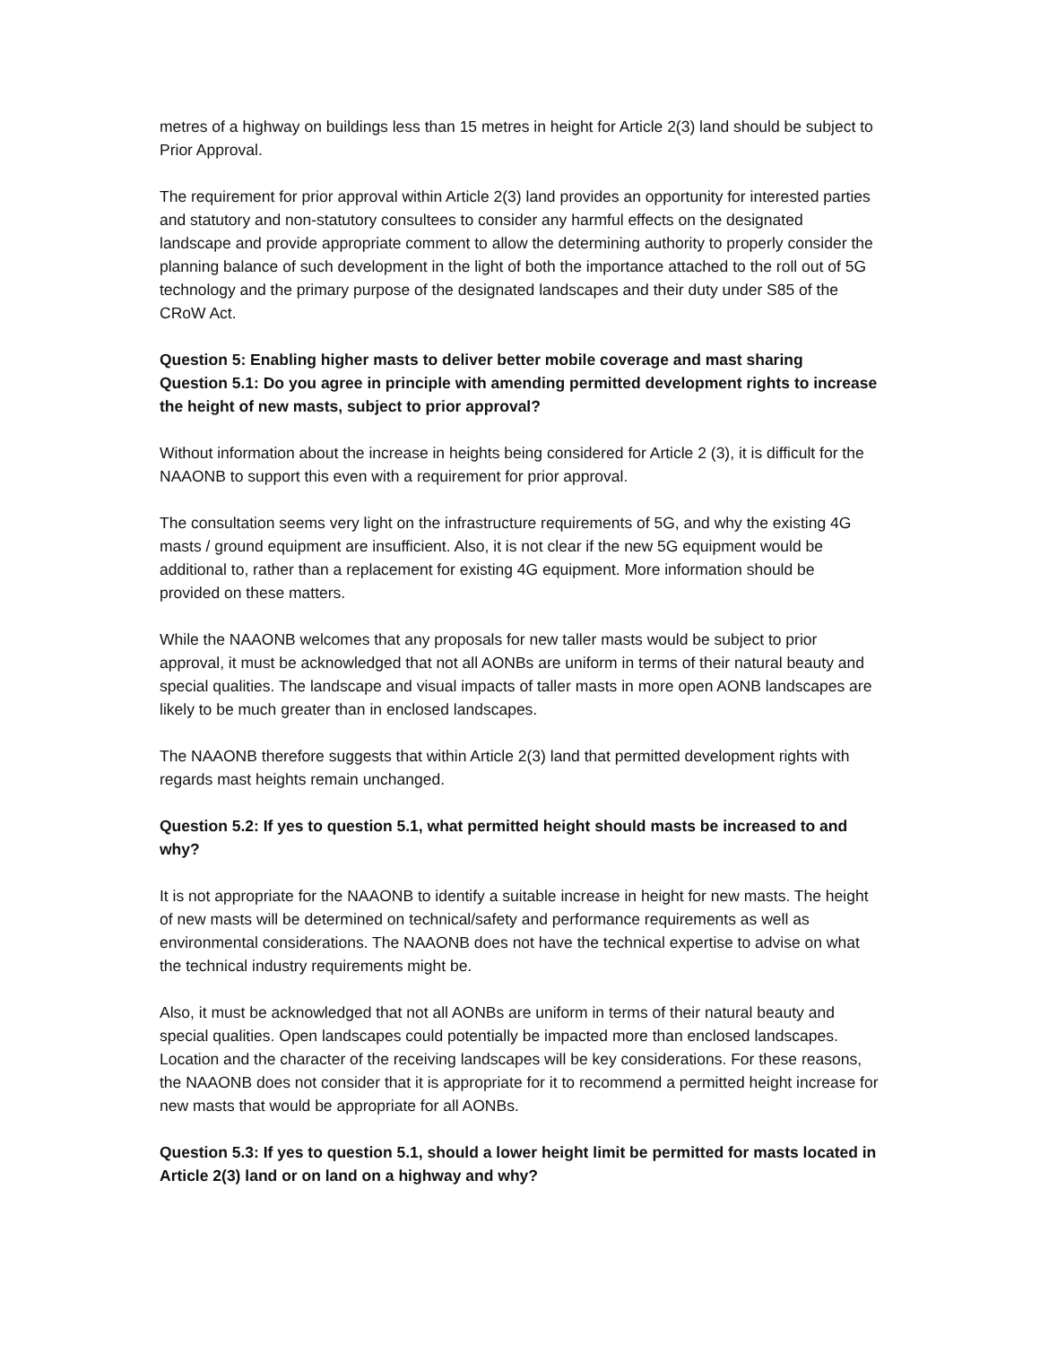metres of a highway on buildings less than 15 metres in height for Article 2(3) land should be subject to Prior Approval.
The requirement for prior approval within Article 2(3) land provides an opportunity for interested parties and statutory and non-statutory consultees to consider any harmful effects on the designated landscape and provide appropriate comment to allow the determining authority to properly consider the planning balance of such development in the light of both the importance attached to the roll out of 5G technology and the primary purpose of the designated landscapes and their duty under S85 of the CRoW Act.
Question 5: Enabling higher masts to deliver better mobile coverage and mast sharing
Question 5.1: Do you agree in principle with amending permitted development rights to increase the height of new masts, subject to prior approval?
Without information about the increase in heights being considered for Article 2 (3), it is difficult for the NAAONB to support this even with a requirement for prior approval.
The consultation seems very light on the infrastructure requirements of 5G, and why the existing 4G masts / ground equipment are insufficient. Also, it is not clear if the new 5G equipment would be additional to, rather than a replacement for existing 4G equipment. More information should be provided on these matters.
While the NAAONB welcomes that any proposals for new taller masts would be subject to prior approval, it must be acknowledged that not all AONBs are uniform in terms of their natural beauty and special qualities. The landscape and visual impacts of taller masts in more open AONB landscapes are likely to be much greater than in enclosed landscapes.
The NAAONB therefore suggests that within Article 2(3) land that permitted development rights with regards mast heights remain unchanged.
Question 5.2: If yes to question 5.1, what permitted height should masts be increased to and why?
It is not appropriate for the NAAONB to identify a suitable increase in height for new masts. The height of new masts will be determined on technical/safety and performance requirements as well as environmental considerations. The NAAONB does not have the technical expertise to advise on what the technical industry requirements might be.
Also, it must be acknowledged that not all AONBs are uniform in terms of their natural beauty and special qualities. Open landscapes could potentially be impacted more than enclosed landscapes. Location and the character of the receiving landscapes will be key considerations. For these reasons, the NAAONB does not consider that it is appropriate for it to recommend a permitted height increase for new masts that would be appropriate for all AONBs.
Question 5.3: If yes to question 5.1, should a lower height limit be permitted for masts located in Article 2(3) land or on land on a highway and why?